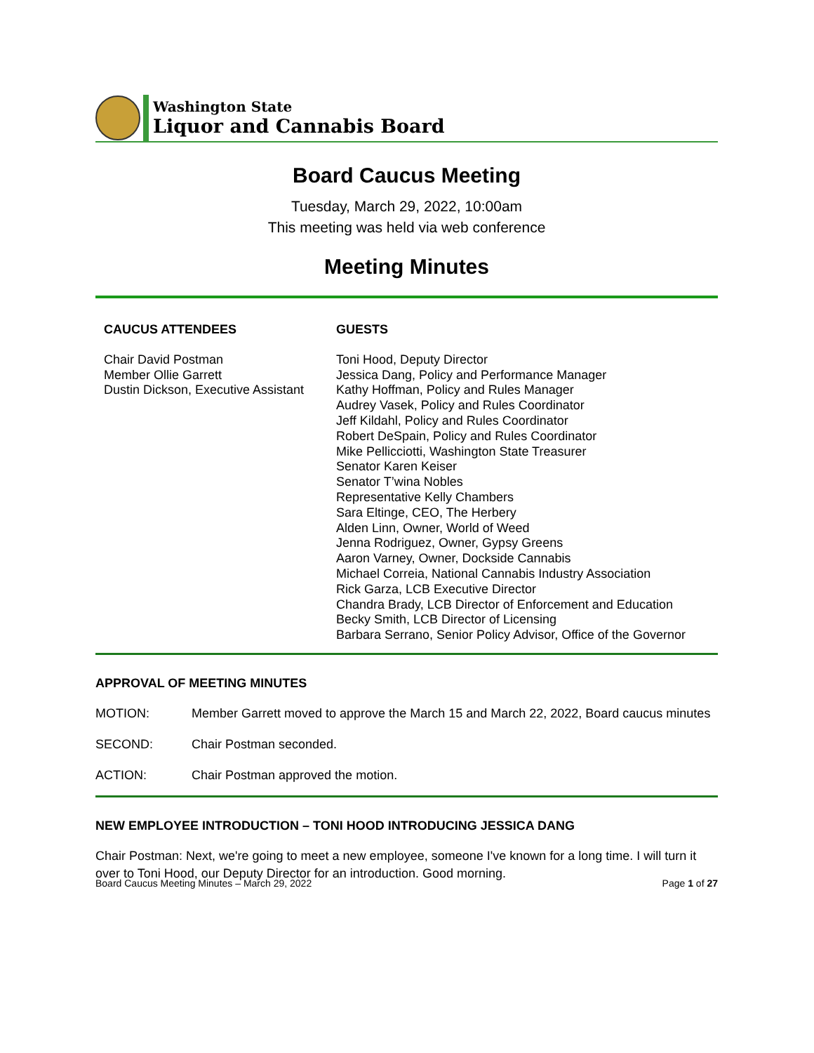Washington State
Liquor and Cannabis Board
Board Caucus Meeting
Tuesday, March 29, 2022, 10:00am
This meeting was held via web conference
Meeting Minutes
CAUCUS ATTENDEES
Chair David Postman
Member Ollie Garrett
Dustin Dickson, Executive Assistant
GUESTS
Toni Hood, Deputy Director
Jessica Dang, Policy and Performance Manager
Kathy Hoffman, Policy and Rules Manager
Audrey Vasek, Policy and Rules Coordinator
Jeff Kildahl, Policy and Rules Coordinator
Robert DeSpain, Policy and Rules Coordinator
Mike Pellicciotti, Washington State Treasurer
Senator Karen Keiser
Senator T’wina Nobles
Representative Kelly Chambers
Sara Eltinge, CEO, The Herbery
Alden Linn, Owner, World of Weed
Jenna Rodriguez, Owner, Gypsy Greens
Aaron Varney, Owner, Dockside Cannabis
Michael Correia, National Cannabis Industry Association
Rick Garza, LCB Executive Director
Chandra Brady, LCB Director of Enforcement and Education
Becky Smith, LCB Director of Licensing
Barbara Serrano, Senior Policy Advisor, Office of the Governor
APPROVAL OF MEETING MINUTES
MOTION: Member Garrett moved to approve the March 15 and March 22, 2022, Board caucus minutes
SECOND: Chair Postman seconded.
ACTION: Chair Postman approved the motion.
NEW EMPLOYEE INTRODUCTION – TONI HOOD INTRODUCING JESSICA DANG
Chair Postman: Next, we're going to meet a new employee, someone I've known for a long time. I will turn it over to Toni Hood, our Deputy Director for an introduction. Good morning.
Board Caucus Meeting Minutes – March 29, 2022 Page 1 of 27